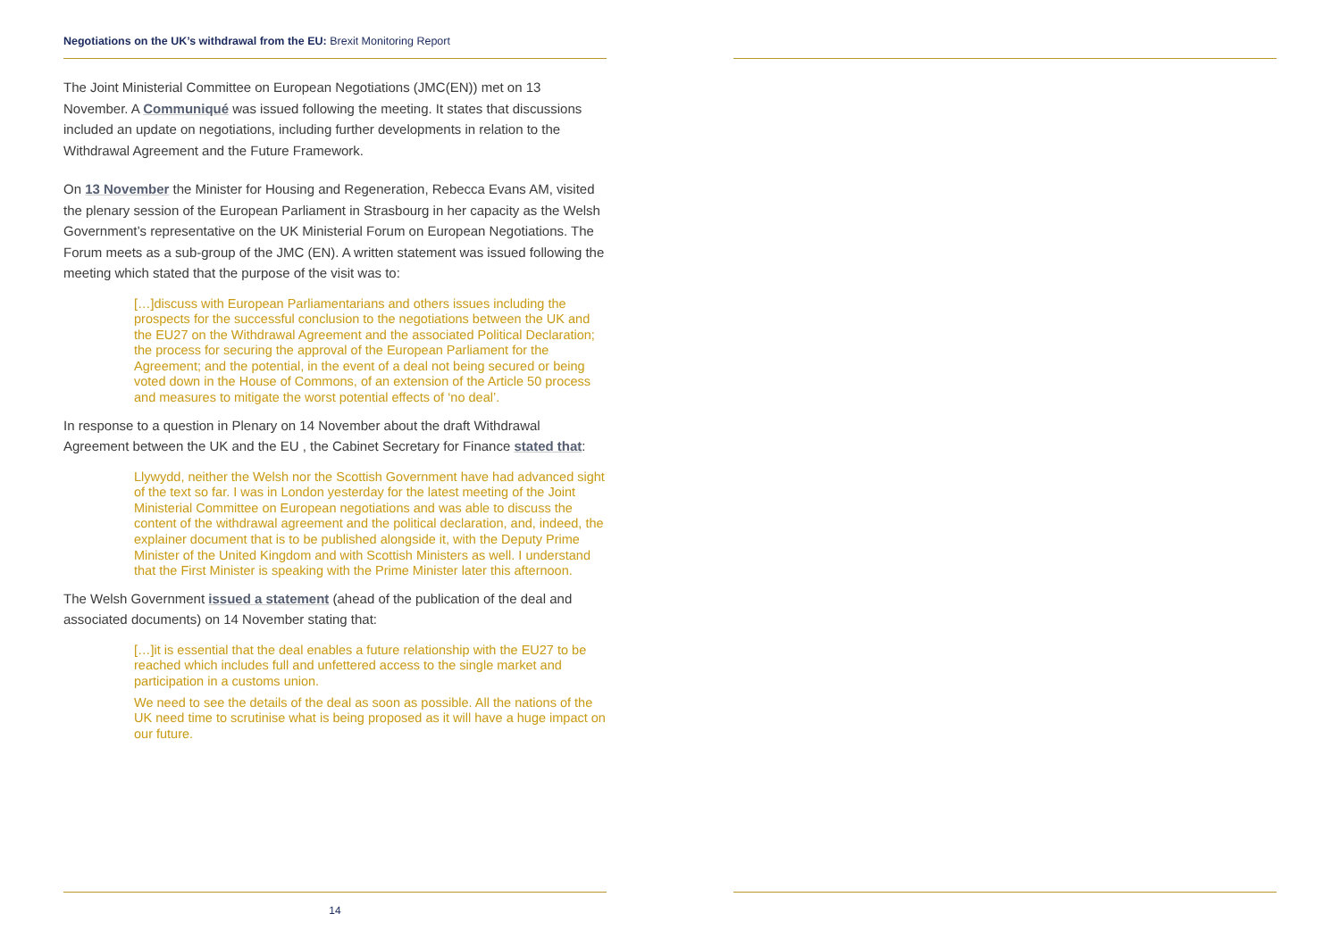Negotiations on the UK’s withdrawal from the EU: Brexit Monitoring Report
The Joint Ministerial Committee on European Negotiations (JMC(EN)) met on 13 November. A Communiqué was issued following the meeting. It states that discussions included an update on negotiations, including further developments in relation to the Withdrawal Agreement and the Future Framework.
On 13 November the Minister for Housing and Regeneration, Rebecca Evans AM, visited the plenary session of the European Parliament in Strasbourg in her capacity as the Welsh Government’s representative on the UK Ministerial Forum on European Negotiations. The Forum meets as a sub-group of the JMC (EN). A written statement was issued following the meeting which stated that the purpose of the visit was to:
[…]discuss with European Parliamentarians and others issues including the prospects for the successful conclusion to the negotiations between the UK and the EU27 on the Withdrawal Agreement and the associated Political Declaration; the process for securing the approval of the European Parliament for the Agreement; and the potential, in the event of a deal not being secured or being voted down in the House of Commons, of an extension of the Article 50 process and measures to mitigate the worst potential effects of ‘no deal’.
In response to a question in Plenary on 14 November about the draft Withdrawal Agreement between the UK and the EU , the Cabinet Secretary for Finance stated that:
Llywydd, neither the Welsh nor the Scottish Government have had advanced sight of the text so far. I was in London yesterday for the latest meeting of the Joint Ministerial Committee on European negotiations and was able to discuss the content of the withdrawal agreement and the political declaration, and, indeed, the explainer document that is to be published alongside it, with the Deputy Prime Minister of the United Kingdom and with Scottish Ministers as well. I understand that the First Minister is speaking with the Prime Minister later this afternoon.
The Welsh Government issued a statement (ahead of the publication of the deal and associated documents) on 14 November stating that:
[…]it is essential that the deal enables a future relationship with the EU27 to be reached which includes full and unfettered access to the single market and participation in a customs union.
We need to see the details of the deal as soon as possible. All the nations of the UK need time to scrutinise what is being proposed as it will have a huge impact on our future.
14